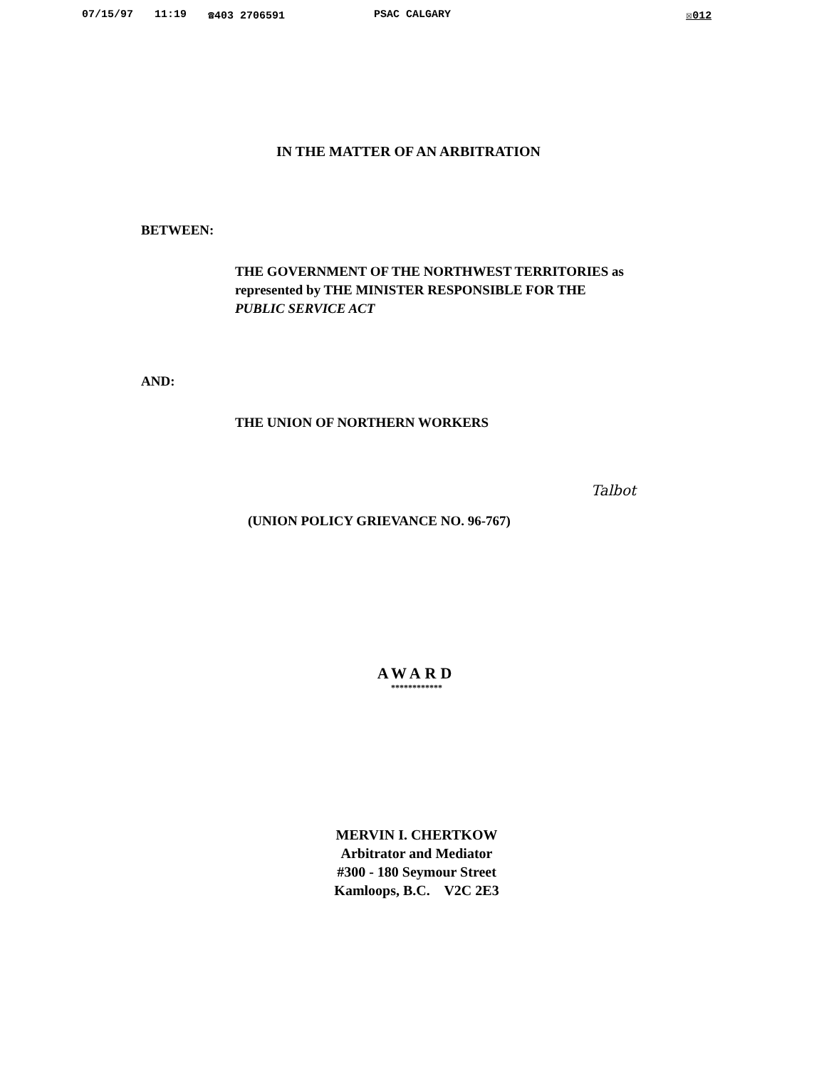07/15/97 11:19 ☎403 2706591 PSAC CALGARY ☒012
IN THE MATTER OF AN ARBITRATION
BETWEEN:
THE GOVERNMENT OF THE NORTHWEST TERRITORIES as
represented by THE MINISTER RESPONSIBLE FOR THE
PUBLIC SERVICE ACT
AND:
THE UNION OF NORTHERN WORKERS
Talbot
(UNION POLICY GRIEVANCE NO. 96-767)
AWARD
************
MERVIN I. CHERTKOW
Arbitrator and Mediator
#300 - 180 Seymour Street
Kamloops, B.C. V2C 2E3